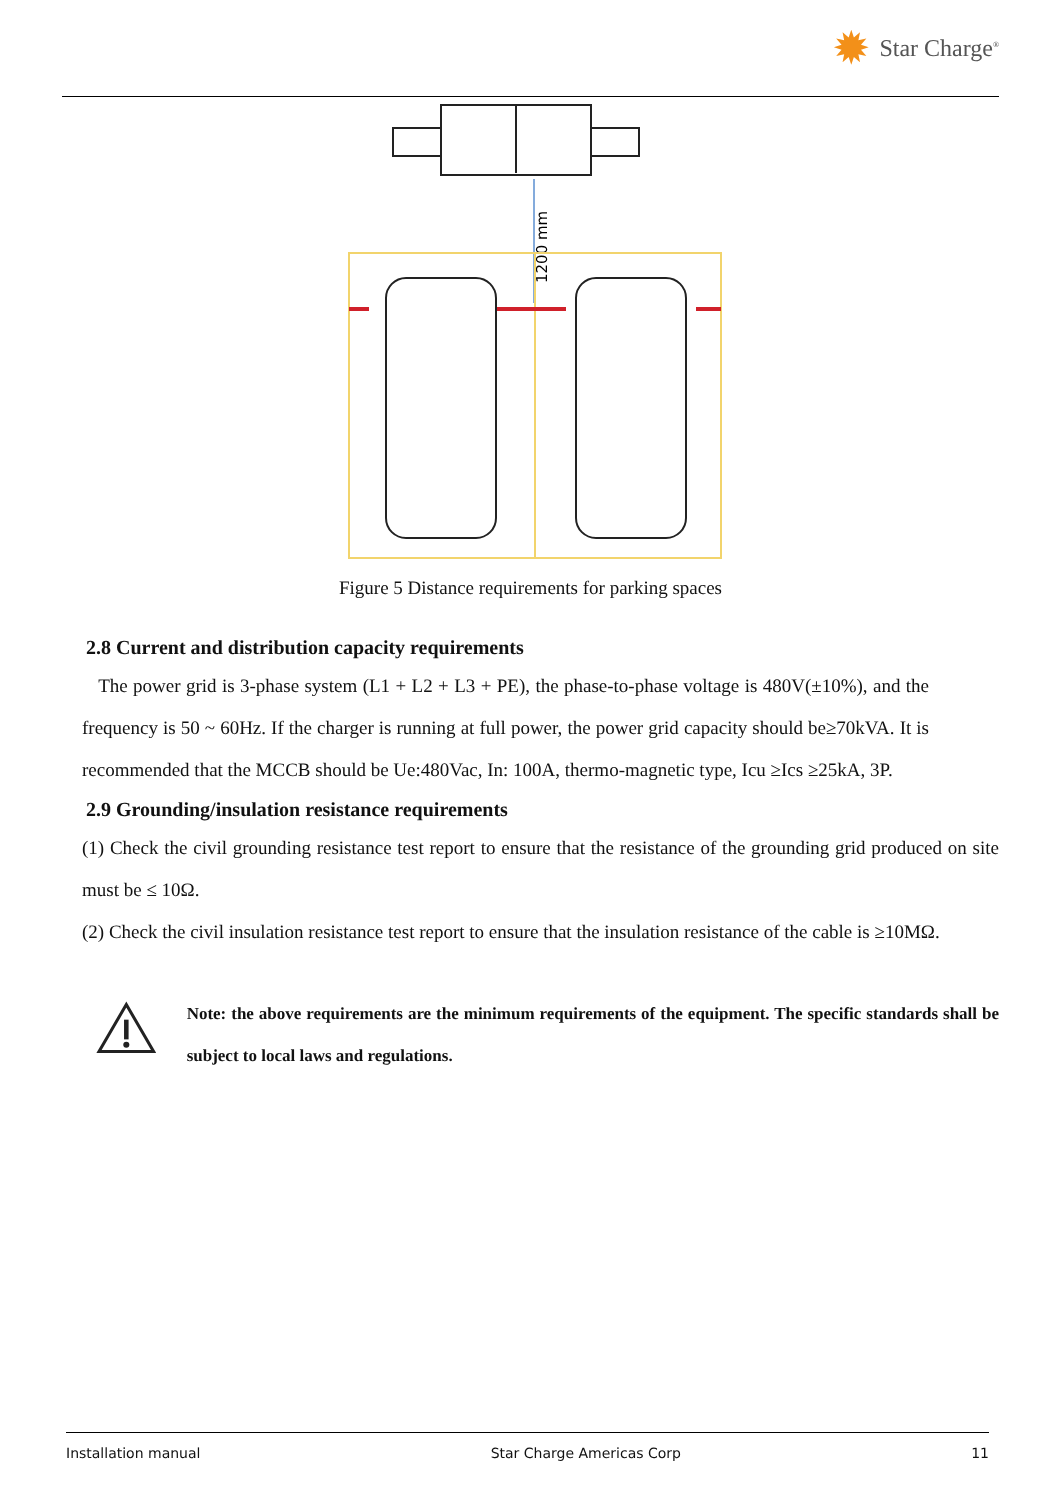✹ Star Charge<sup>®</sup>
1200 mm
Figure 5 Distance requirements for parking spaces
2.8 Current and distribution capacity requirements
The power grid is 3-phase system (L1 + L2 + L3 + PE), the phase-to-phase voltage is 480V(±10%), and the frequency is 50 ~ 60Hz. If the charger is running at full power, the power grid capacity should be≥70kVA. It is recommended that the MCCB should be Ue:480Vac, In: 100A, thermo-magnetic type, Icu ≥Ics ≥25kA, 3P.
2.9 Grounding/insulation resistance requirements
(1) Check the civil grounding resistance test report to ensure that the resistance of the grounding grid produced on site must be ≤ 10Ω.
(2) Check the civil insulation resistance test report to ensure that the insulation resistance of the cable is ≥10MΩ.
Note: the above requirements are the minimum requirements of the equipment. The specific standards shall be subject to local laws and regulations.
Installation manual Star Charge Americas Corp 11